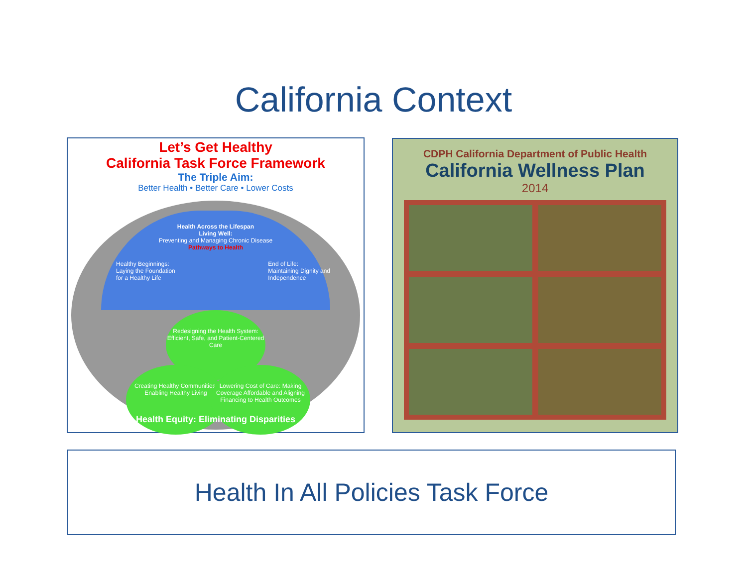California Context
Let’s Get Healthy
California Task Force Framework
The Triple Aim:
Better Health • Better Care • Lower Costs
Health Across the Lifespan
Living Well:
Preventing and Managing Chronic Disease
Pathways to Health
Healthy Beginnings:
Laying the Foundation
for a Healthy Life
End of Life:
Maintaining Dignity and
Independence
Redesigning the Health System: Efficient, Safe, and Patient-Centered Care
Creating Healthy Communities: Enabling Healthy Living
Lowering Cost of Care: Making Coverage Affordable and Aligning Financing to Health Outcomes
Health Equity: Eliminating Disparities
CDPH California Department of Public Health
California Wellness Plan
2014
Health In All Policies Task Force